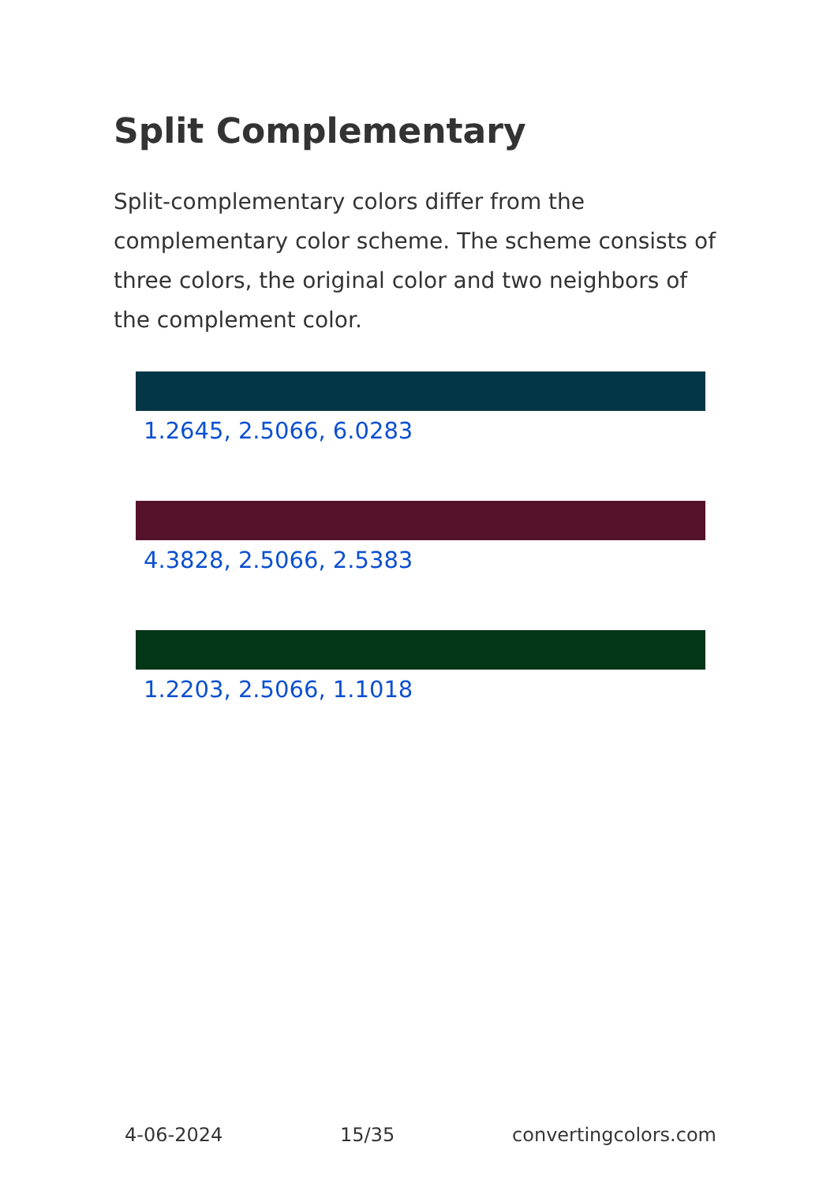Split Complementary
Split-complementary colors differ from the complementary color scheme. The scheme consists of three colors, the original color and two neighbors of the complement color.
1.2645, 2.5066, 6.0283
4.3828, 2.5066, 2.5383
1.2203, 2.5066, 1.1018
4-06-2024 15/35 convertingcolors.com